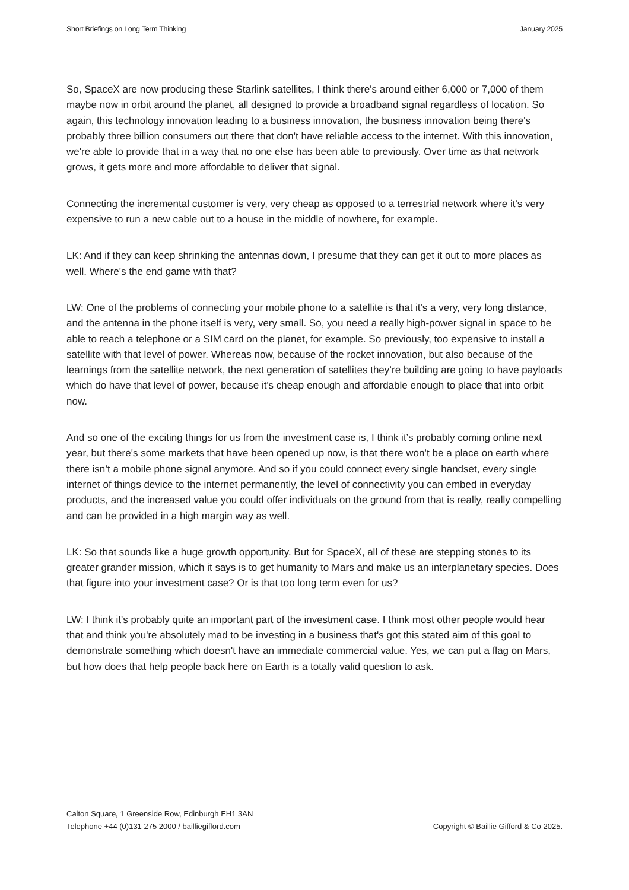Short Briefings on Long Term Thinking January 2025
So, SpaceX are now producing these Starlink satellites, I think there's around either 6,000 or 7,000 of them maybe now in orbit around the planet, all designed to provide a broadband signal regardless of location. So again, this technology innovation leading to a business innovation, the business innovation being there's probably three billion consumers out there that don't have reliable access to the internet. With this innovation, we're able to provide that in a way that no one else has been able to previously. Over time as that network grows, it gets more and more affordable to deliver that signal.
Connecting the incremental customer is very, very cheap as opposed to a terrestrial network where it's very expensive to run a new cable out to a house in the middle of nowhere, for example.
LK: And if they can keep shrinking the antennas down, I presume that they can get it out to more places as well. Where's the end game with that?
LW: One of the problems of connecting your mobile phone to a satellite is that it's a very, very long distance, and the antenna in the phone itself is very, very small. So, you need a really high-power signal in space to be able to reach a telephone or a SIM card on the planet, for example. So previously, too expensive to install a satellite with that level of power. Whereas now, because of the rocket innovation, but also because of the learnings from the satellite network, the next generation of satellites they’re building are going to have payloads which do have that level of power, because it's cheap enough and affordable enough to place that into orbit now.
And so one of the exciting things for us from the investment case is, I think it’s probably coming online next year, but there's some markets that have been opened up now, is that there won’t be a place on earth where there isn’t a mobile phone signal anymore. And so if you could connect every single handset, every single internet of things device to the internet permanently, the level of connectivity you can embed in everyday products, and the increased value you could offer individuals on the ground from that is really, really compelling and can be provided in a high margin way as well.
LK: So that sounds like a huge growth opportunity. But for SpaceX, all of these are stepping stones to its greater grander mission, which it says is to get humanity to Mars and make us an interplanetary species. Does that figure into your investment case? Or is that too long term even for us?
LW: I think it's probably quite an important part of the investment case. I think most other people would hear that and think you're absolutely mad to be investing in a business that's got this stated aim of this goal to demonstrate something which doesn't have an immediate commercial value. Yes, we can put a flag on Mars, but how does that help people back here on Earth is a totally valid question to ask.
Calton Square, 1 Greenside Row, Edinburgh EH1 3AN
Telephone +44 (0)131 275 2000 / bailliegifford.com
Copyright © Baillie Gifford & Co 2025.